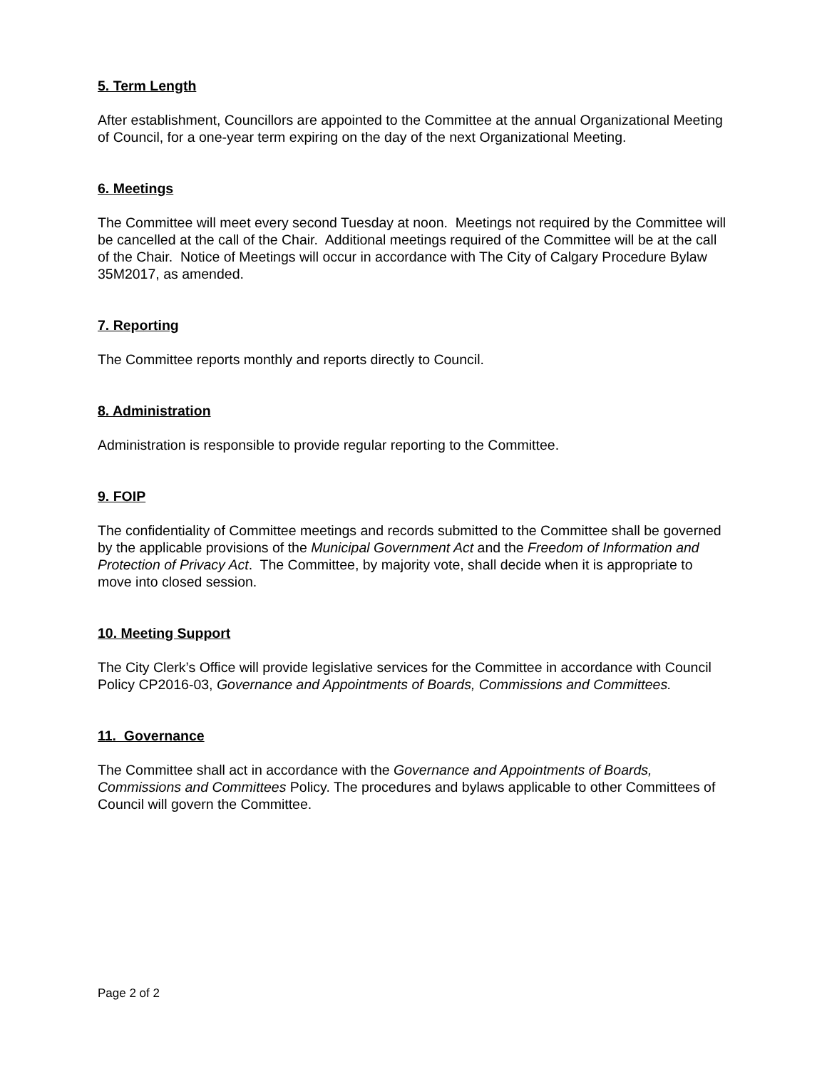5. Term Length
After establishment, Councillors are appointed to the Committee at the annual Organizational Meeting of Council, for a one-year term expiring on the day of the next Organizational Meeting.
6. Meetings
The Committee will meet every second Tuesday at noon. Meetings not required by the Committee will be cancelled at the call of the Chair. Additional meetings required of the Committee will be at the call of the Chair. Notice of Meetings will occur in accordance with The City of Calgary Procedure Bylaw 35M2017, as amended.
7. Reporting
The Committee reports monthly and reports directly to Council.
8. Administration
Administration is responsible to provide regular reporting to the Committee.
9. FOIP
The confidentiality of Committee meetings and records submitted to the Committee shall be governed by the applicable provisions of the Municipal Government Act and the Freedom of Information and Protection of Privacy Act. The Committee, by majority vote, shall decide when it is appropriate to move into closed session.
10. Meeting Support
The City Clerk’s Office will provide legislative services for the Committee in accordance with Council Policy CP2016-03, Governance and Appointments of Boards, Commissions and Committees.
11. Governance
The Committee shall act in accordance with the Governance and Appointments of Boards, Commissions and Committees Policy. The procedures and bylaws applicable to other Committees of Council will govern the Committee.
Page 2 of 2